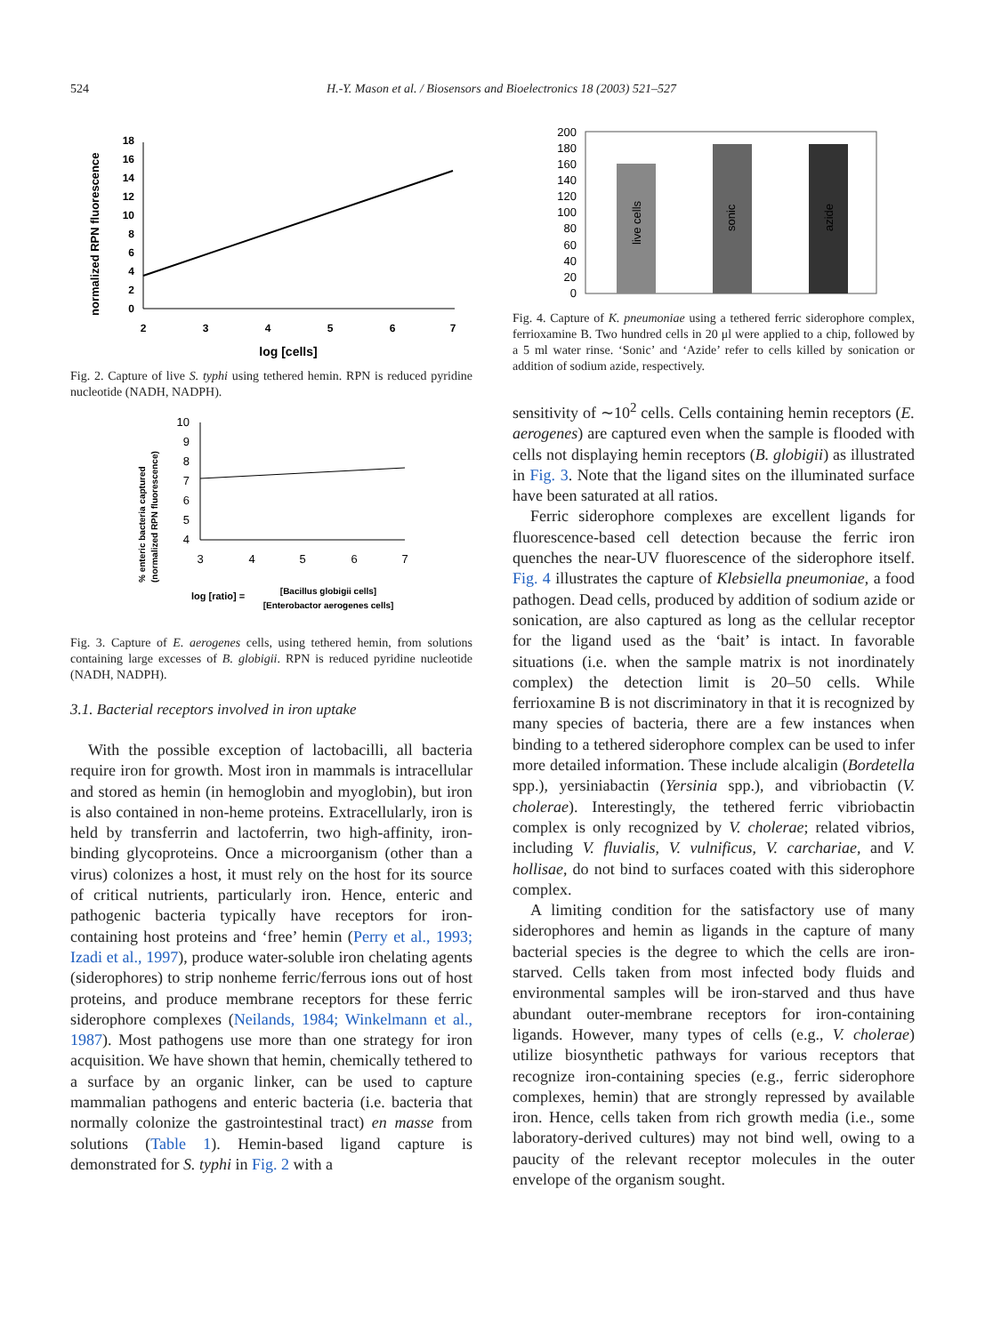524 H.-Y. Mason et al. / Biosensors and Bioelectronics 18 (2003) 521–527
normalized RPN fluorescence
0
2
4
6
8
10
12
14
16
18
2
3
4
5
6
7
log [cells]
Fig. 2. Capture of live S. typhi using tethered hemin. RPN is reduced pyridine nucleotide (NADH, NADPH).
% enteric bacteria captured
(normalized RPN fluorescence)
4
5
6
7
8
9
10
3
4
5
6
7
log [ratio] =
[Bacillus globigii cells]
[Enterobactor aerogenes cells]
Fig. 3. Capture of E. aerogenes cells, using tethered hemin, from solutions containing large excesses of B. globigii. RPN is reduced pyridine nucleotide (NADH, NADPH).
3.1. Bacterial receptors involved in iron uptake
With the possible exception of lactobacilli, all bacteria require iron for growth. Most iron in mammals is intracellular and stored as hemin (in hemoglobin and myoglobin), but iron is also contained in non-heme proteins. Extracellularly, iron is held by transferrin and lactoferrin, two high-affinity, iron-binding glycoproteins. Once a microorganism (other than a virus) colonizes a host, it must rely on the host for its source of critical nutrients, particularly iron. Hence, enteric and pathogenic bacteria typically have receptors for iron-containing host proteins and ‘free’ hemin (Perry et al., 1993; Izadi et al., 1997), produce water-soluble iron chelating agents (siderophores) to strip nonheme ferric/ferrous ions out of host proteins, and produce membrane receptors for these ferric siderophore complexes (Neilands, 1984; Winkelmann et al., 1987). Most pathogens use more than one strategy for iron acquisition. We have shown that hemin, chemically tethered to a surface by an organic linker, can be used to capture mammalian pathogens and enteric bacteria (i.e. bacteria that normally colonize the gastrointestinal tract) en masse from solutions (Table 1). Hemin-based ligand capture is demonstrated for S. typhi in Fig. 2 with a
0
20
40
60
80
100
120
140
160
180
200
live cells
sonic
azide
Fig. 4. Capture of K. pneumoniae using a tethered ferric siderophore complex, ferrioxamine B. Two hundred cells in 20 μl were applied to a chip, followed by a 5 ml water rinse. ‘Sonic’ and ‘Azide’ refer to cells killed by sonication or addition of sodium azide, respectively.
sensitivity of ∼10<sup>2</sup> cells. Cells containing hemin receptors (E. aerogenes) are captured even when the sample is flooded with cells not displaying hemin receptors (B. globigii) as illustrated in Fig. 3. Note that the ligand sites on the illuminated surface have been saturated at all ratios.
Ferric siderophore complexes are excellent ligands for fluorescence-based cell detection because the ferric iron quenches the near-UV fluorescence of the siderophore itself. Fig. 4 illustrates the capture of Klebsiella pneumoniae, a food pathogen. Dead cells, produced by addition of sodium azide or sonication, are also captured as long as the cellular receptor for the ligand used as the ‘bait’ is intact. In favorable situations (i.e. when the sample matrix is not inordinately complex) the detection limit is 20–50 cells. While ferrioxamine B is not discriminatory in that it is recognized by many species of bacteria, there are a few instances when binding to a tethered siderophore complex can be used to infer more detailed information. These include alcaligin (Bordetella spp.), yersiniabactin (Yersinia spp.), and vibriobactin (V. cholerae). Interestingly, the tethered ferric vibriobactin complex is only recognized by V. cholerae; related vibrios, including V. fluvialis, V. vulnificus, V. carchariae, and V. hollisae, do not bind to surfaces coated with this siderophore complex.
A limiting condition for the satisfactory use of many siderophores and hemin as ligands in the capture of many bacterial species is the degree to which the cells are iron-starved. Cells taken from most infected body fluids and environmental samples will be iron-starved and thus have abundant outer-membrane receptors for iron-containing ligands. However, many types of cells (e.g., V. cholerae) utilize biosynthetic pathways for various receptors that recognize iron-containing species (e.g., ferric siderophore complexes, hemin) that are strongly repressed by available iron. Hence, cells taken from rich growth media (i.e., some laboratory-derived cultures) may not bind well, owing to a paucity of the relevant receptor molecules in the outer envelope of the organism sought.